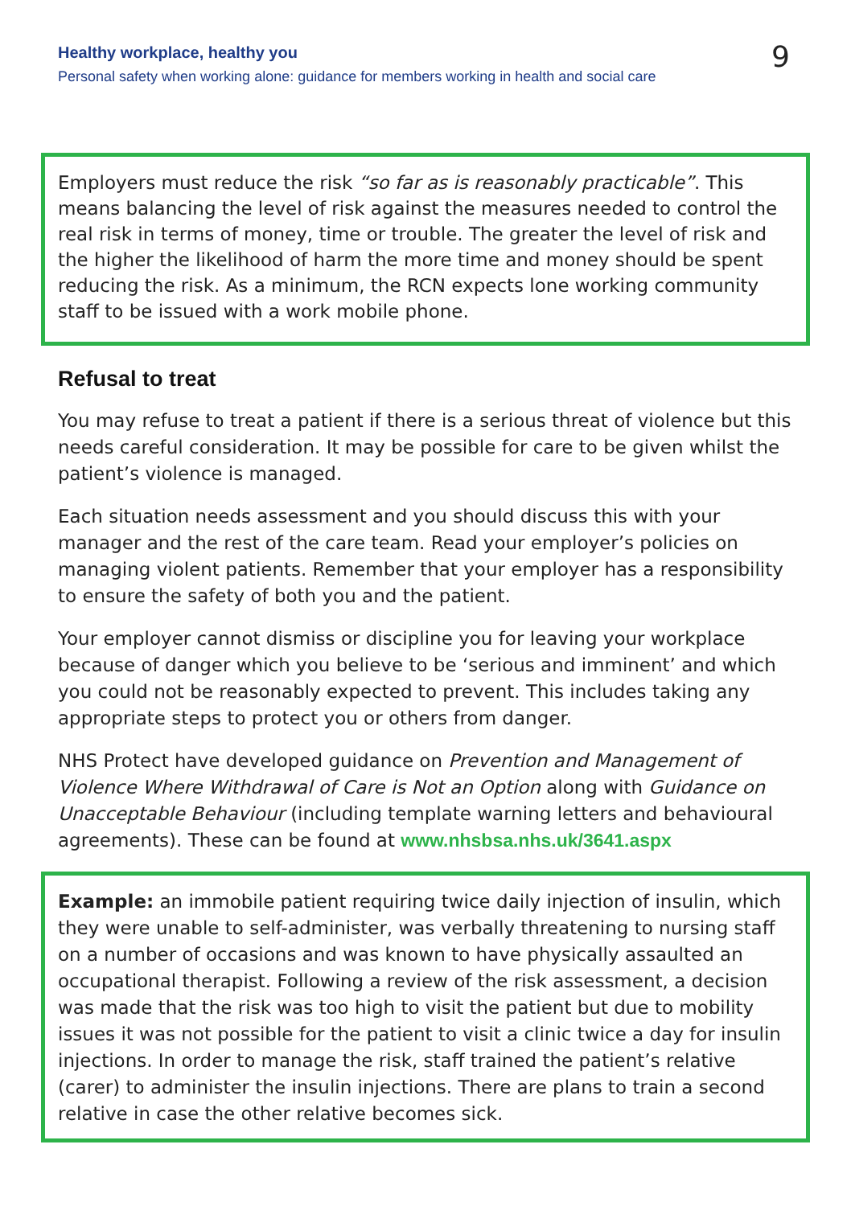Healthy workplace, healthy you
Personal safety when working alone: guidance for members working in health and social care
9
Employers must reduce the risk “so far as is reasonably practicable”. This means balancing the level of risk against the measures needed to control the real risk in terms of money, time or trouble. The greater the level of risk and the higher the likelihood of harm the more time and money should be spent reducing the risk. As a minimum, the RCN expects lone working community staff to be issued with a work mobile phone.
Refusal to treat
You may refuse to treat a patient if there is a serious threat of violence but this needs careful consideration. It may be possible for care to be given whilst the patient’s violence is managed.
Each situation needs assessment and you should discuss this with your manager and the rest of the care team. Read your employer’s policies on managing violent patients. Remember that your employer has a responsibility to ensure the safety of both you and the patient.
Your employer cannot dismiss or discipline you for leaving your workplace because of danger which you believe to be ‘serious and imminent’ and which you could not be reasonably expected to prevent. This includes taking any appropriate steps to protect you or others from danger.
NHS Protect have developed guidance on Prevention and Management of Violence Where Withdrawal of Care is Not an Option along with Guidance on Unacceptable Behaviour (including template warning letters and behavioural agreements). These can be found at www.nhsbsa.nhs.uk/3641.aspx
Example: an immobile patient requiring twice daily injection of insulin, which they were unable to self-administer, was verbally threatening to nursing staff on a number of occasions and was known to have physically assaulted an occupational therapist. Following a review of the risk assessment, a decision was made that the risk was too high to visit the patient but due to mobility issues it was not possible for the patient to visit a clinic twice a day for insulin injections. In order to manage the risk, staff trained the patient’s relative (carer) to administer the insulin injections. There are plans to train a second relative in case the other relative becomes sick.